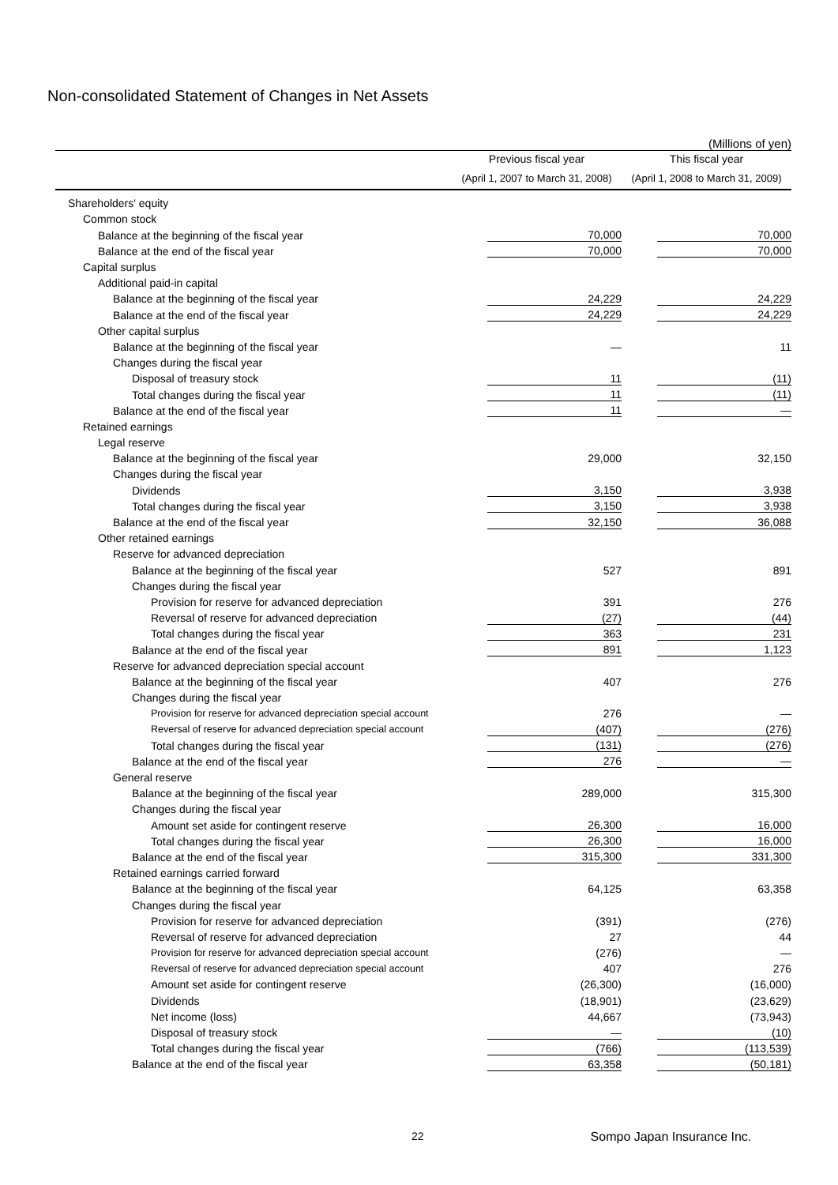Non-consolidated Statement of Changes in Net Assets
(Millions of yen)
| | Previous fiscal year | This fiscal year |
| --- | --- | --- |
| | (April 1, 2007 to March 31, 2008) | (April 1, 2008 to March 31, 2009) |
| Shareholders' equity | | |
| Common stock | | |
| Balance at the beginning of the fiscal year | 70,000 | 70,000 |
| Balance at the end of the fiscal year | 70,000 | 70,000 |
| Capital surplus | | |
| Additional paid-in capital | | |
| Balance at the beginning of the fiscal year | 24,229 | 24,229 |
| Balance at the end of the fiscal year | 24,229 | 24,229 |
| Other capital surplus | | |
| Balance at the beginning of the fiscal year | — | 11 |
| Changes during the fiscal year | | |
| Disposal of treasury stock | 11 | (11) |
| Total changes during the fiscal year | 11 | (11) |
| Balance at the end of the fiscal year | 11 | — |
| Retained earnings | | |
| Legal reserve | | |
| Balance at the beginning of the fiscal year | 29,000 | 32,150 |
| Changes during the fiscal year | | |
| Dividends | 3,150 | 3,938 |
| Total changes during the fiscal year | 3,150 | 3,938 |
| Balance at the end of the fiscal year | 32,150 | 36,088 |
| Other retained earnings | | |
| Reserve for advanced depreciation | | |
| Balance at the beginning of the fiscal year | 527 | 891 |
| Changes during the fiscal year | | |
| Provision for reserve for advanced depreciation | 391 | 276 |
| Reversal of reserve for advanced depreciation | (27) | (44) |
| Total changes during the fiscal year | 363 | 231 |
| Balance at the end of the fiscal year | 891 | 1,123 |
| Reserve for advanced depreciation special account | | |
| Balance at the beginning of the fiscal year | 407 | 276 |
| Changes during the fiscal year | | |
| Provision for reserve for advanced depreciation special account | 276 | — |
| Reversal of reserve for advanced depreciation special account | (407) | (276) |
| Total changes during the fiscal year | (131) | (276) |
| Balance at the end of the fiscal year | 276 | — |
| General reserve | | |
| Balance at the beginning of the fiscal year | 289,000 | 315,300 |
| Changes during the fiscal year | | |
| Amount set aside for contingent reserve | 26,300 | 16,000 |
| Total changes during the fiscal year | 26,300 | 16,000 |
| Balance at the end of the fiscal year | 315,300 | 331,300 |
| Retained earnings carried forward | | |
| Balance at the beginning of the fiscal year | 64,125 | 63,358 |
| Changes during the fiscal year | | |
| Provision for reserve for advanced depreciation | (391) | (276) |
| Reversal of reserve for advanced depreciation | 27 | 44 |
| Provision for reserve for advanced depreciation special account | (276) | — |
| Reversal of reserve for advanced depreciation special account | 407 | 276 |
| Amount set aside for contingent reserve | (26,300) | (16,000) |
| Dividends | (18,901) | (23,629) |
| Net income (loss) | 44,667 | (73,943) |
| Disposal of treasury stock | — | (10) |
| Total changes during the fiscal year | (766) | (113,539) |
| Balance at the end of the fiscal year | 63,358 | (50,181) |
22 Sompo Japan Insurance Inc.